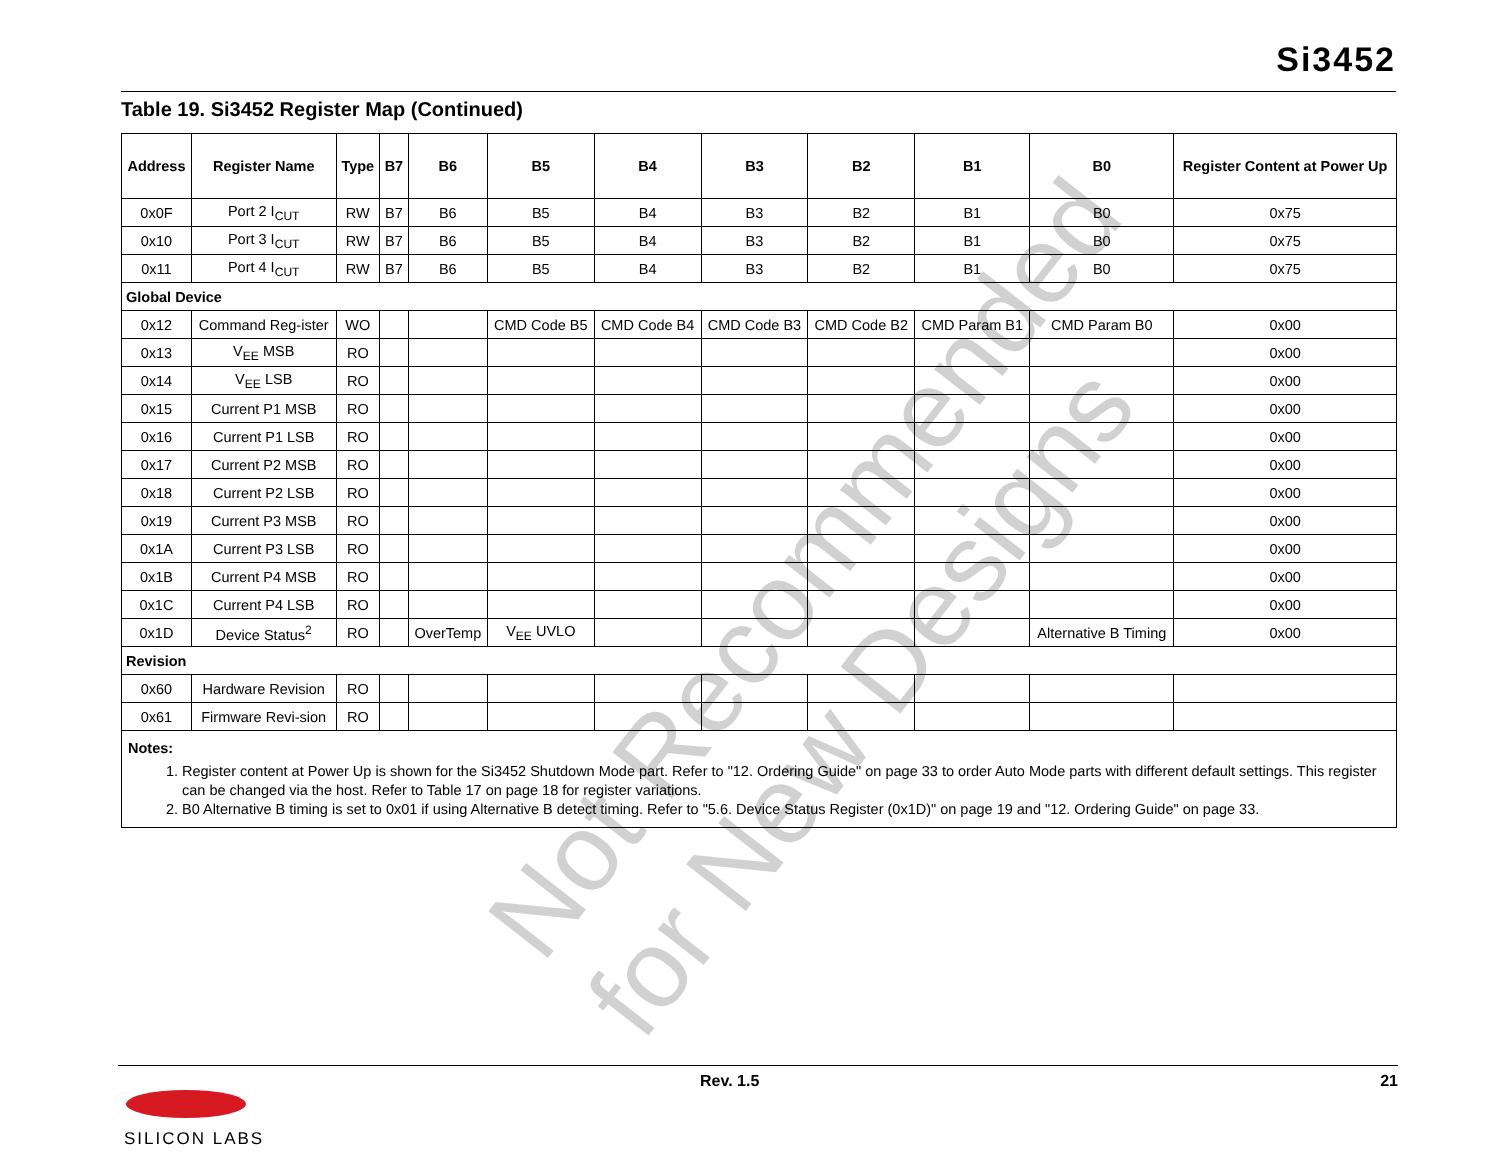Si3452
Table 19. Si3452 Register Map (Continued)
| Address | Register Name | Type | B7 | B6 | B5 | B4 | B3 | B2 | B1 | B0 | Register Content at Power Up |
| --- | --- | --- | --- | --- | --- | --- | --- | --- | --- | --- | --- |
| 0x0F | Port 2 I<sub>CUT</sub> | RW | B7 | B6 | B5 | B4 | B3 | B2 | B1 | B0 | 0x75 |
| 0x10 | Port 3 I<sub>CUT</sub> | RW | B7 | B6 | B5 | B4 | B3 | B2 | B1 | B0 | 0x75 |
| 0x11 | Port 4 I<sub>CUT</sub> | RW | B7 | B6 | B5 | B4 | B3 | B2 | B1 | B0 | 0x75 |
| Global Device | | | | | | | | | | | |
| 0x12 | Command Reg-ister | WO | | | CMD Code B5 | CMD Code B4 | CMD Code B3 | CMD Code B2 | CMD Param B1 | CMD Param B0 | 0x00 |
| 0x13 | V<sub>EE</sub> MSB | RO | | | | | | | | | 0x00 |
| 0x14 | V<sub>EE</sub> LSB | RO | | | | | | | | | 0x00 |
| 0x15 | Current P1 MSB | RO | | | | | | | | | 0x00 |
| 0x16 | Current P1 LSB | RO | | | | | | | | | 0x00 |
| 0x17 | Current P2 MSB | RO | | | | | | | | | 0x00 |
| 0x18 | Current P2 LSB | RO | | | | | | | | | 0x00 |
| 0x19 | Current P3 MSB | RO | | | | | | | | | 0x00 |
| 0x1A | Current P3 LSB | RO | | | | | | | | | 0x00 |
| 0x1B | Current P4 MSB | RO | | | | | | | | | 0x00 |
| 0x1C | Current P4 LSB | RO | | | | | | | | | 0x00 |
| 0x1D | Device Status<sup>2</sup> | RO | | OverTemp | V<sub>EE</sub> UVLO | | | | | Alternative B Timing | 0x00 |
| Revision | | | | | | | | | | | |
| 0x60 | Hardware Revision | RO | | | | | | | | | |
| 0x61 | Firmware Revi-sion | RO | | | | | | | | | |
Notes:
1. Register content at Power Up is shown for the Si3452 Shutdown Mode part. Refer to "12. Ordering Guide" on page 33 to order Auto Mode parts with different default settings. This register can be changed via the host. Refer to Table 17 on page 18 for register variations.
2. B0 Alternative B timing is set to 0x01 if using Alternative B detect timing. Refer to "5.6. Device Status Register (0x1D)" on page 19 and "12. Ordering Guide" on page 33.
Not Recommended
for New Designs
Rev. 1.5 21
SILICON LABS